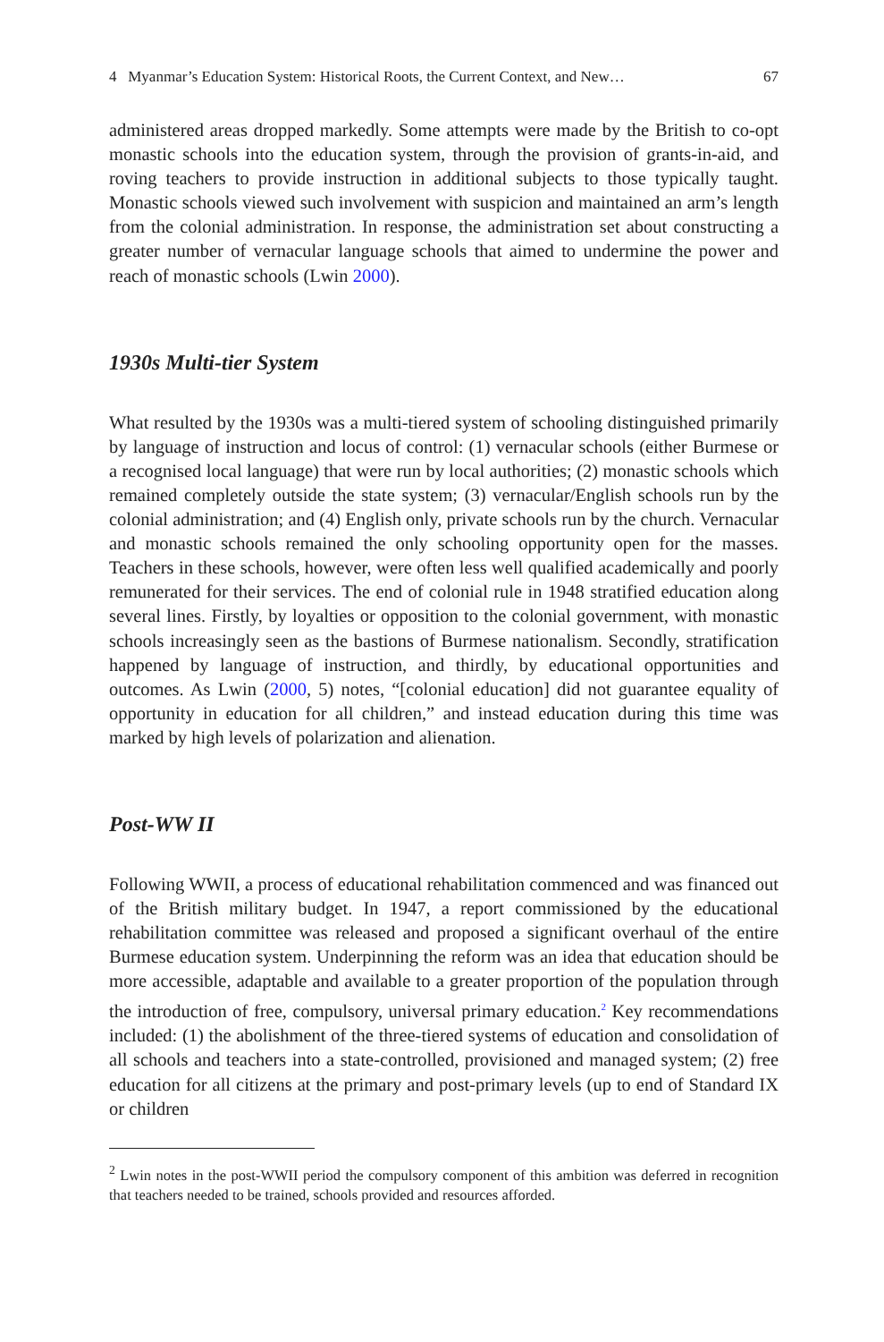4 Myanmar’s Education System: Historical Roots, the Current Context, and New… 67
administered areas dropped markedly. Some attempts were made by the British to co-opt monastic schools into the education system, through the provision of grants-in-aid, and roving teachers to provide instruction in additional subjects to those typically taught. Monastic schools viewed such involvement with suspicion and maintained an arm’s length from the colonial administration. In response, the administration set about constructing a greater number of vernacular language schools that aimed to undermine the power and reach of monastic schools (Lwin 2000).
1930s Multi-tier System
What resulted by the 1930s was a multi-tiered system of schooling distinguished primarily by language of instruction and locus of control: (1) vernacular schools (either Burmese or a recognised local language) that were run by local authorities; (2) monastic schools which remained completely outside the state system; (3) vernacular/English schools run by the colonial administration; and (4) English only, private schools run by the church. Vernacular and monastic schools remained the only schooling opportunity open for the masses. Teachers in these schools, however, were often less well qualified academically and poorly remunerated for their services. The end of colonial rule in 1948 stratified education along several lines. Firstly, by loyalties or opposition to the colonial government, with monastic schools increasingly seen as the bastions of Burmese nationalism. Secondly, stratification happened by language of instruction, and thirdly, by educational opportunities and outcomes. As Lwin (2000, 5) notes, “[colonial education] did not guarantee equality of opportunity in education for all children,” and instead education during this time was marked by high levels of polarization and alienation.
Post-WW II
Following WWII, a process of educational rehabilitation commenced and was financed out of the British military budget. In 1947, a report commissioned by the educational rehabilitation committee was released and proposed a significant overhaul of the entire Burmese education system. Underpinning the reform was an idea that education should be more accessible, adaptable and available to a greater proportion of the population through the introduction of free, compulsory, universal primary education.<sup>2</sup> Key recommendations included: (1) the abolishment of the three-tiered systems of education and consolidation of all schools and teachers into a state-controlled, provisioned and managed system; (2) free education for all citizens at the primary and post-primary levels (up to end of Standard IX or children
<sup>2</sup> Lwin notes in the post-WWII period the compulsory component of this ambition was deferred in recognition that teachers needed to be trained, schools provided and resources afforded.